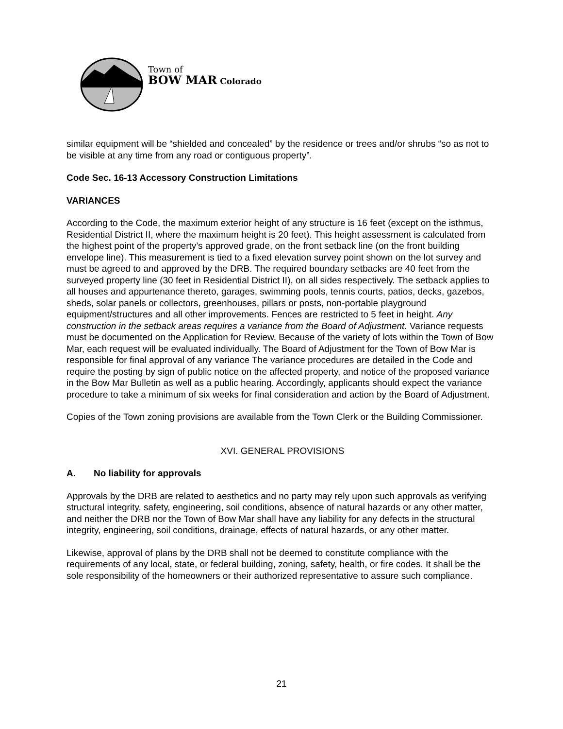Town of
BOW MAR Colorado
similar equipment will be “shielded and concealed” by the residence or trees and/or shrubs “so as not to be visible at any time from any road or contiguous property”.
Code Sec. 16-13 Accessory Construction Limitations
VARIANCES
According to the Code, the maximum exterior height of any structure is 16 feet (except on the isthmus, Residential District II, where the maximum height is 20 feet). This height assessment is calculated from the highest point of the property’s approved grade, on the front setback line (on the front building envelope line). This measurement is tied to a fixed elevation survey point shown on the lot survey and must be agreed to and approved by the DRB. The required boundary setbacks are 40 feet from the surveyed property line (30 feet in Residential District II), on all sides respectively. The setback applies to all houses and appurtenance thereto, garages, swimming pools, tennis courts, patios, decks, gazebos, sheds, solar panels or collectors, greenhouses, pillars or posts, non-portable playground equipment/structures and all other improvements. Fences are restricted to 5 feet in height. Any construction in the setback areas requires a variance from the Board of Adjustment. Variance requests must be documented on the Application for Review. Because of the variety of lots within the Town of Bow Mar, each request will be evaluated individually. The Board of Adjustment for the Town of Bow Mar is responsible for final approval of any variance The variance procedures are detailed in the Code and require the posting by sign of public notice on the affected property, and notice of the proposed variance in the Bow Mar Bulletin as well as a public hearing. Accordingly, applicants should expect the variance procedure to take a minimum of six weeks for final consideration and action by the Board of Adjustment.
Copies of the Town zoning provisions are available from the Town Clerk or the Building Commissioner.
XVI. GENERAL PROVISIONS
A. No liability for approvals
Approvals by the DRB are related to aesthetics and no party may rely upon such approvals as verifying structural integrity, safety, engineering, soil conditions, absence of natural hazards or any other matter, and neither the DRB nor the Town of Bow Mar shall have any liability for any defects in the structural integrity, engineering, soil conditions, drainage, effects of natural hazards, or any other matter.
Likewise, approval of plans by the DRB shall not be deemed to constitute compliance with the requirements of any local, state, or federal building, zoning, safety, health, or fire codes. It shall be the sole responsibility of the homeowners or their authorized representative to assure such compliance.
21